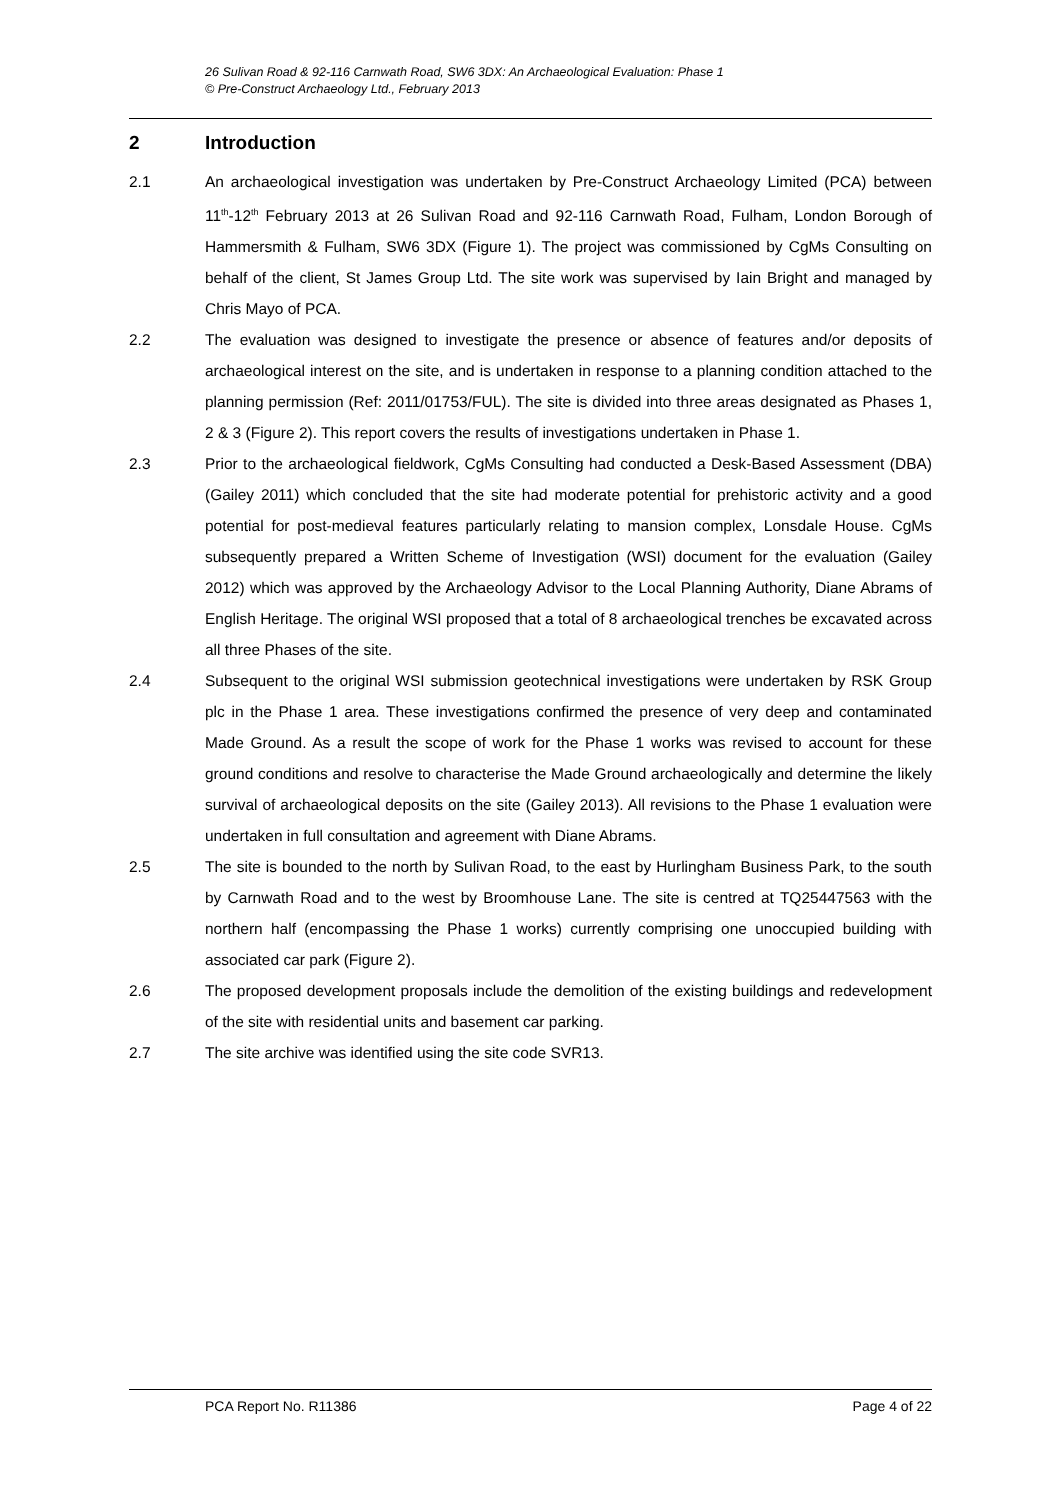26 Sulivan Road & 92-116 Carnwath Road, SW6 3DX: An Archaeological Evaluation: Phase 1
© Pre-Construct Archaeology Ltd., February 2013
2 Introduction
2.1 An archaeological investigation was undertaken by Pre-Construct Archaeology Limited (PCA) between 11<sup>th</sup>-12<sup>th</sup> February 2013 at 26 Sulivan Road and 92-116 Carnwath Road, Fulham, London Borough of Hammersmith & Fulham, SW6 3DX (Figure 1). The project was commissioned by CgMs Consulting on behalf of the client, St James Group Ltd. The site work was supervised by Iain Bright and managed by Chris Mayo of PCA.
2.2 The evaluation was designed to investigate the presence or absence of features and/or deposits of archaeological interest on the site, and is undertaken in response to a planning condition attached to the planning permission (Ref: 2011/01753/FUL). The site is divided into three areas designated as Phases 1, 2 & 3 (Figure 2). This report covers the results of investigations undertaken in Phase 1.
2.3 Prior to the archaeological fieldwork, CgMs Consulting had conducted a Desk-Based Assessment (DBA) (Gailey 2011) which concluded that the site had moderate potential for prehistoric activity and a good potential for post-medieval features particularly relating to mansion complex, Lonsdale House. CgMs subsequently prepared a Written Scheme of Investigation (WSI) document for the evaluation (Gailey 2012) which was approved by the Archaeology Advisor to the Local Planning Authority, Diane Abrams of English Heritage. The original WSI proposed that a total of 8 archaeological trenches be excavated across all three Phases of the site.
2.4 Subsequent to the original WSI submission geotechnical investigations were undertaken by RSK Group plc in the Phase 1 area. These investigations confirmed the presence of very deep and contaminated Made Ground. As a result the scope of work for the Phase 1 works was revised to account for these ground conditions and resolve to characterise the Made Ground archaeologically and determine the likely survival of archaeological deposits on the site (Gailey 2013). All revisions to the Phase 1 evaluation were undertaken in full consultation and agreement with Diane Abrams.
2.5 The site is bounded to the north by Sulivan Road, to the east by Hurlingham Business Park, to the south by Carnwath Road and to the west by Broomhouse Lane. The site is centred at TQ25447563 with the northern half (encompassing the Phase 1 works) currently comprising one unoccupied building with associated car park (Figure 2).
2.6 The proposed development proposals include the demolition of the existing buildings and redevelopment of the site with residential units and basement car parking.
2.7 The site archive was identified using the site code SVR13.
PCA Report No. R11386 Page 4 of 22